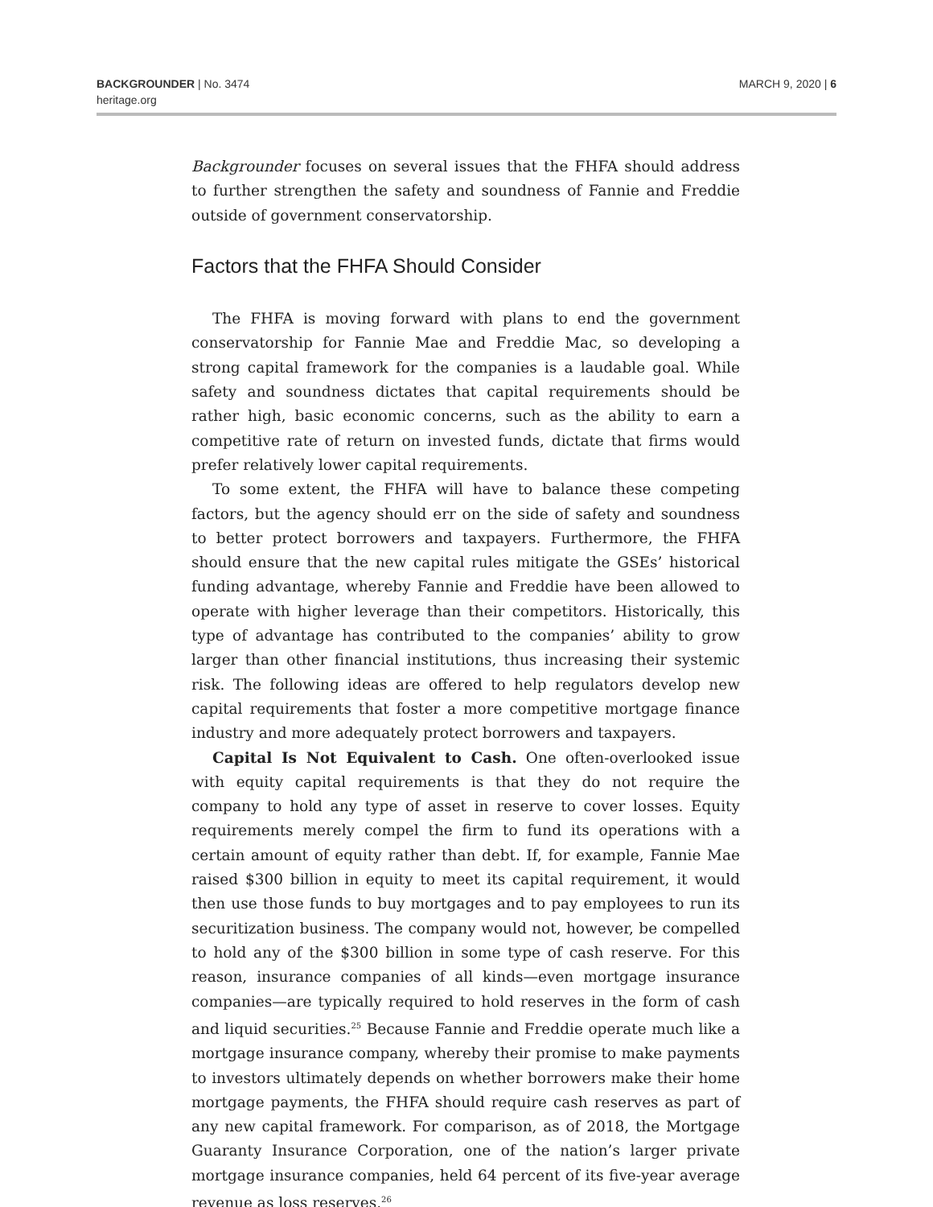BACKGROUNDER | No. 3474
heritage.org
MARCH 9, 2020 | 6
Backgrounder focuses on several issues that the FHFA should address to further strengthen the safety and soundness of Fannie and Freddie outside of government conservatorship.
Factors that the FHFA Should Consider
The FHFA is moving forward with plans to end the government conservatorship for Fannie Mae and Freddie Mac, so developing a strong capital framework for the companies is a laudable goal. While safety and soundness dictates that capital requirements should be rather high, basic economic concerns, such as the ability to earn a competitive rate of return on invested funds, dictate that firms would prefer relatively lower capital requirements.
To some extent, the FHFA will have to balance these competing factors, but the agency should err on the side of safety and soundness to better protect borrowers and taxpayers. Furthermore, the FHFA should ensure that the new capital rules mitigate the GSEs’ historical funding advantage, whereby Fannie and Freddie have been allowed to operate with higher leverage than their competitors. Historically, this type of advantage has contributed to the companies’ ability to grow larger than other financial institutions, thus increasing their systemic risk. The following ideas are offered to help regulators develop new capital requirements that foster a more competitive mortgage finance industry and more adequately protect borrowers and taxpayers.
Capital Is Not Equivalent to Cash. One often-overlooked issue with equity capital requirements is that they do not require the company to hold any type of asset in reserve to cover losses. Equity requirements merely compel the firm to fund its operations with a certain amount of equity rather than debt. If, for example, Fannie Mae raised $300 billion in equity to meet its capital requirement, it would then use those funds to buy mortgages and to pay employees to run its securitization business. The company would not, however, be compelled to hold any of the $300 billion in some type of cash reserve. For this reason, insurance companies of all kinds—even mortgage insurance companies—are typically required to hold reserves in the form of cash and liquid securities.<sup>25</sup> Because Fannie and Freddie operate much like a mortgage insurance company, whereby their promise to make payments to investors ultimately depends on whether borrowers make their home mortgage payments, the FHFA should require cash reserves as part of any new capital framework. For comparison, as of 2018, the Mortgage Guaranty Insurance Corporation, one of the nation’s larger private mortgage insurance companies, held 64 percent of its five-year average revenue as loss reserves.<sup>26</sup>